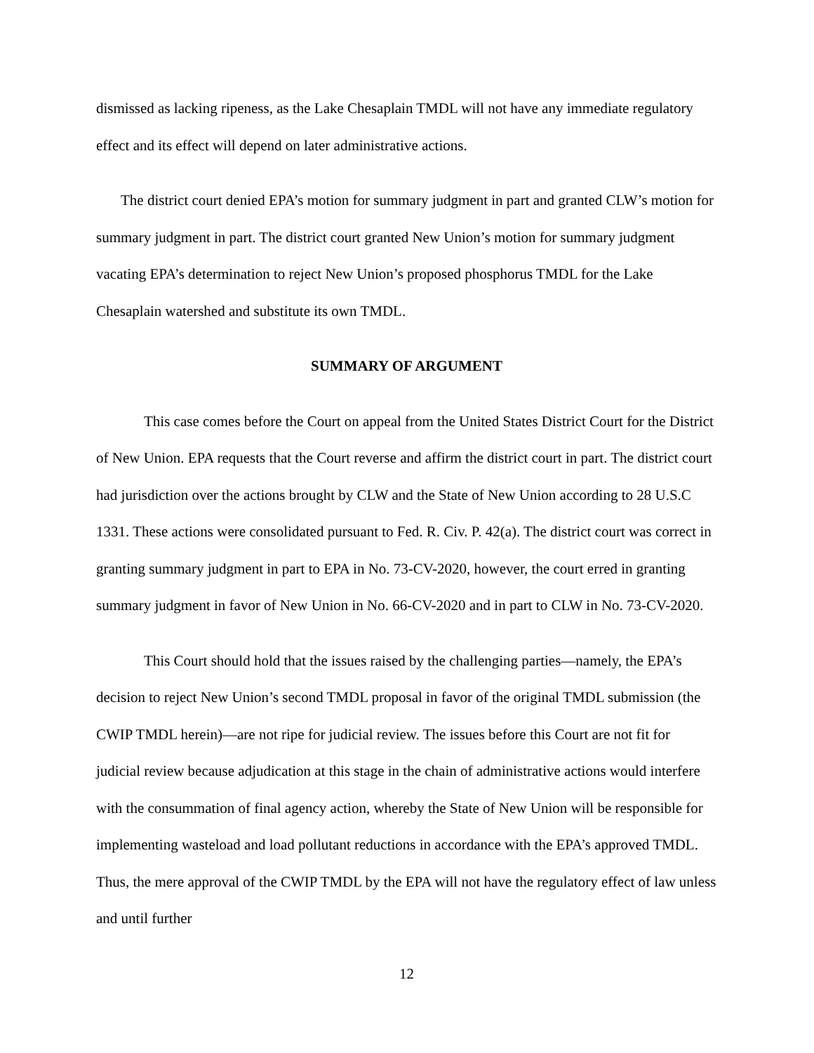dismissed as lacking ripeness, as the Lake Chesaplain TMDL will not have any immediate regulatory effect and its effect will depend on later administrative actions.
The district court denied EPA’s motion for summary judgment in part and granted CLW’s motion for summary judgment in part. The district court granted New Union’s motion for summary judgment vacating EPA’s determination to reject New Union’s proposed phosphorus TMDL for the Lake Chesaplain watershed and substitute its own TMDL.
SUMMARY OF ARGUMENT
This case comes before the Court on appeal from the United States District Court for the District of New Union. EPA requests that the Court reverse and affirm the district court in part. The district court had jurisdiction over the actions brought by CLW and the State of New Union according to 28 U.S.C 1331. These actions were consolidated pursuant to Fed. R. Civ. P. 42(a). The district court was correct in granting summary judgment in part to EPA in No. 73-CV-2020, however, the court erred in granting summary judgment in favor of New Union in No. 66-CV-2020 and in part to CLW in No. 73-CV-2020.
This Court should hold that the issues raised by the challenging parties—namely, the EPA’s decision to reject New Union’s second TMDL proposal in favor of the original TMDL submission (the CWIP TMDL herein)—are not ripe for judicial review. The issues before this Court are not fit for judicial review because adjudication at this stage in the chain of administrative actions would interfere with the consummation of final agency action, whereby the State of New Union will be responsible for implementing wasteload and load pollutant reductions in accordance with the EPA’s approved TMDL. Thus, the mere approval of the CWIP TMDL by the EPA will not have the regulatory effect of law unless and until further
12